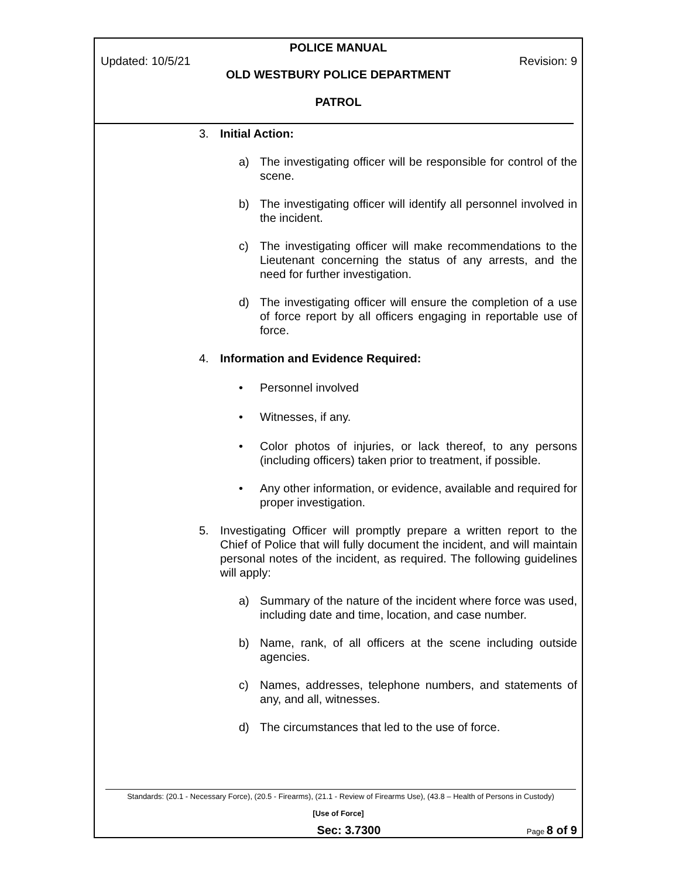POLICE MANUAL
Updated: 10/5/21 Revision: 9
OLD WESTBURY POLICE DEPARTMENT
PATROL
3. Initial Action:
a) The investigating officer will be responsible for control of the scene.
b) The investigating officer will identify all personnel involved in the incident.
c) The investigating officer will make recommendations to the Lieutenant concerning the status of any arrests, and the need for further investigation.
d) The investigating officer will ensure the completion of a use of force report by all officers engaging in reportable use of force.
4. Information and Evidence Required:
• Personnel involved
• Witnesses, if any.
• Color photos of injuries, or lack thereof, to any persons (including officers) taken prior to treatment, if possible.
• Any other information, or evidence, available and required for proper investigation.
5. Investigating Officer will promptly prepare a written report to the Chief of Police that will fully document the incident, and will maintain personal notes of the incident, as required. The following guidelines will apply:
a) Summary of the nature of the incident where force was used, including date and time, location, and case number.
b) Name, rank, of all officers at the scene including outside agencies.
c) Names, addresses, telephone numbers, and statements of any, and all, witnesses.
d) The circumstances that led to the use of force.
Standards: (20.1 - Necessary Force), (20.5 - Firearms), (21.1 - Review of Firearms Use), (43.8 – Health of Persons in Custody)
[Use of Force]
Sec: 3.7300 Page 8 of 9